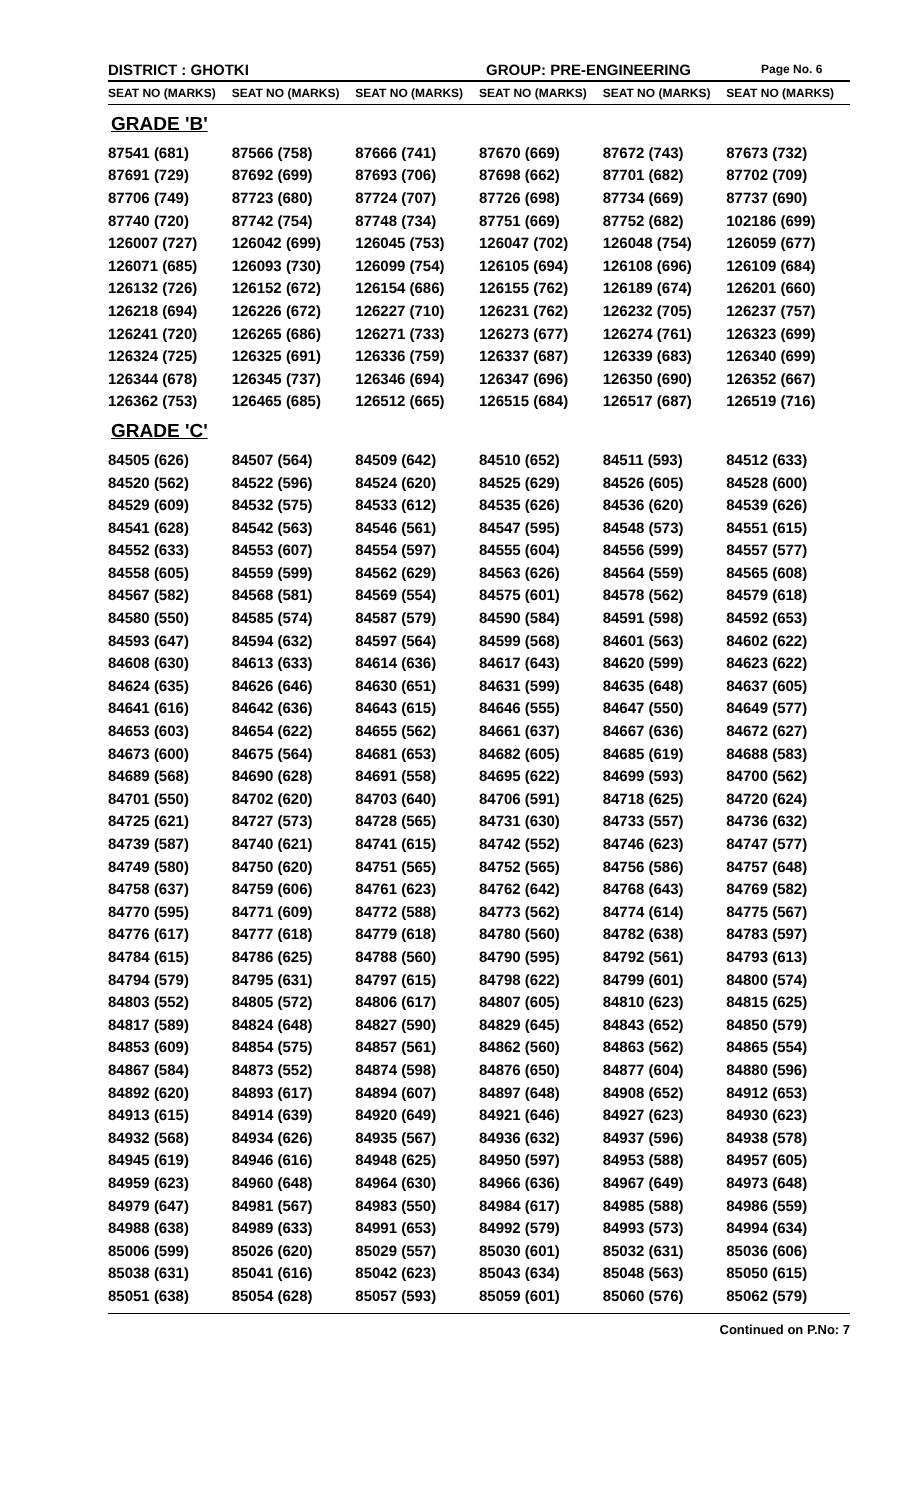DISTRICT : GHOTKI GROUP: PRE-ENGINEERING Page No. 6
| SEAT NO (MARKS) | SEAT NO (MARKS) | SEAT NO (MARKS) | SEAT NO (MARKS) | SEAT NO (MARKS) | SEAT NO (MARKS) |
| --- | --- | --- | --- | --- | --- |
| GRADE 'B' | | | | | |
| 87541 (681) | 87566 (758) | 87666 (741) | 87670 (669) | 87672 (743) | 87673 (732) |
| 87691 (729) | 87692 (699) | 87693 (706) | 87698 (662) | 87701 (682) | 87702 (709) |
| 87706 (749) | 87723 (680) | 87724 (707) | 87726 (698) | 87734 (669) | 87737 (690) |
| 87740 (720) | 87742 (754) | 87748 (734) | 87751 (669) | 87752 (682) | 102186 (699) |
| 126007 (727) | 126042 (699) | 126045 (753) | 126047 (702) | 126048 (754) | 126059 (677) |
| 126071 (685) | 126093 (730) | 126099 (754) | 126105 (694) | 126108 (696) | 126109 (684) |
| 126132 (726) | 126152 (672) | 126154 (686) | 126155 (762) | 126189 (674) | 126201 (660) |
| 126218 (694) | 126226 (672) | 126227 (710) | 126231 (762) | 126232 (705) | 126237 (757) |
| 126241 (720) | 126265 (686) | 126271 (733) | 126273 (677) | 126274 (761) | 126323 (699) |
| 126324 (725) | 126325 (691) | 126336 (759) | 126337 (687) | 126339 (683) | 126340 (699) |
| 126344 (678) | 126345 (737) | 126346 (694) | 126347 (696) | 126350 (690) | 126352 (667) |
| 126362 (753) | 126465 (685) | 126512 (665) | 126515 (684) | 126517 (687) | 126519 (716) |
| GRADE 'C' | | | | | |
| 84505 (626) | 84507 (564) | 84509 (642) | 84510 (652) | 84511 (593) | 84512 (633) |
| 84520 (562) | 84522 (596) | 84524 (620) | 84525 (629) | 84526 (605) | 84528 (600) |
| 84529 (609) | 84532 (575) | 84533 (612) | 84535 (626) | 84536 (620) | 84539 (626) |
| 84541 (628) | 84542 (563) | 84546 (561) | 84547 (595) | 84548 (573) | 84551 (615) |
| 84552 (633) | 84553 (607) | 84554 (597) | 84555 (604) | 84556 (599) | 84557 (577) |
| 84558 (605) | 84559 (599) | 84562 (629) | 84563 (626) | 84564 (559) | 84565 (608) |
| 84567 (582) | 84568 (581) | 84569 (554) | 84575 (601) | 84578 (562) | 84579 (618) |
| 84580 (550) | 84585 (574) | 84587 (579) | 84590 (584) | 84591 (598) | 84592 (653) |
| 84593 (647) | 84594 (632) | 84597 (564) | 84599 (568) | 84601 (563) | 84602 (622) |
| 84608 (630) | 84613 (633) | 84614 (636) | 84617 (643) | 84620 (599) | 84623 (622) |
| 84624 (635) | 84626 (646) | 84630 (651) | 84631 (599) | 84635 (648) | 84637 (605) |
| 84641 (616) | 84642 (636) | 84643 (615) | 84646 (555) | 84647 (550) | 84649 (577) |
| 84653 (603) | 84654 (622) | 84655 (562) | 84661 (637) | 84667 (636) | 84672 (627) |
| 84673 (600) | 84675 (564) | 84681 (653) | 84682 (605) | 84685 (619) | 84688 (583) |
| 84689 (568) | 84690 (628) | 84691 (558) | 84695 (622) | 84699 (593) | 84700 (562) |
| 84701 (550) | 84702 (620) | 84703 (640) | 84706 (591) | 84718 (625) | 84720 (624) |
| 84725 (621) | 84727 (573) | 84728 (565) | 84731 (630) | 84733 (557) | 84736 (632) |
| 84739 (587) | 84740 (621) | 84741 (615) | 84742 (552) | 84746 (623) | 84747 (577) |
| 84749 (580) | 84750 (620) | 84751 (565) | 84752 (565) | 84756 (586) | 84757 (648) |
| 84758 (637) | 84759 (606) | 84761 (623) | 84762 (642) | 84768 (643) | 84769 (582) |
| 84770 (595) | 84771 (609) | 84772 (588) | 84773 (562) | 84774 (614) | 84775 (567) |
| 84776 (617) | 84777 (618) | 84779 (618) | 84780 (560) | 84782 (638) | 84783 (597) |
| 84784 (615) | 84786 (625) | 84788 (560) | 84790 (595) | 84792 (561) | 84793 (613) |
| 84794 (579) | 84795 (631) | 84797 (615) | 84798 (622) | 84799 (601) | 84800 (574) |
| 84803 (552) | 84805 (572) | 84806 (617) | 84807 (605) | 84810 (623) | 84815 (625) |
| 84817 (589) | 84824 (648) | 84827 (590) | 84829 (645) | 84843 (652) | 84850 (579) |
| 84853 (609) | 84854 (575) | 84857 (561) | 84862 (560) | 84863 (562) | 84865 (554) |
| 84867 (584) | 84873 (552) | 84874 (598) | 84876 (650) | 84877 (604) | 84880 (596) |
| 84892 (620) | 84893 (617) | 84894 (607) | 84897 (648) | 84908 (652) | 84912 (653) |
| 84913 (615) | 84914 (639) | 84920 (649) | 84921 (646) | 84927 (623) | 84930 (623) |
| 84932 (568) | 84934 (626) | 84935 (567) | 84936 (632) | 84937 (596) | 84938 (578) |
| 84945 (619) | 84946 (616) | 84948 (625) | 84950 (597) | 84953 (588) | 84957 (605) |
| 84959 (623) | 84960 (648) | 84964 (630) | 84966 (636) | 84967 (649) | 84973 (648) |
| 84979 (647) | 84981 (567) | 84983 (550) | 84984 (617) | 84985 (588) | 84986 (559) |
| 84988 (638) | 84989 (633) | 84991 (653) | 84992 (579) | 84993 (573) | 84994 (634) |
| 85006 (599) | 85026 (620) | 85029 (557) | 85030 (601) | 85032 (631) | 85036 (606) |
| 85038 (631) | 85041 (616) | 85042 (623) | 85043 (634) | 85048 (563) | 85050 (615) |
| 85051 (638) | 85054 (628) | 85057 (593) | 85059 (601) | 85060 (576) | 85062 (579) |
Continued on P.No: 7